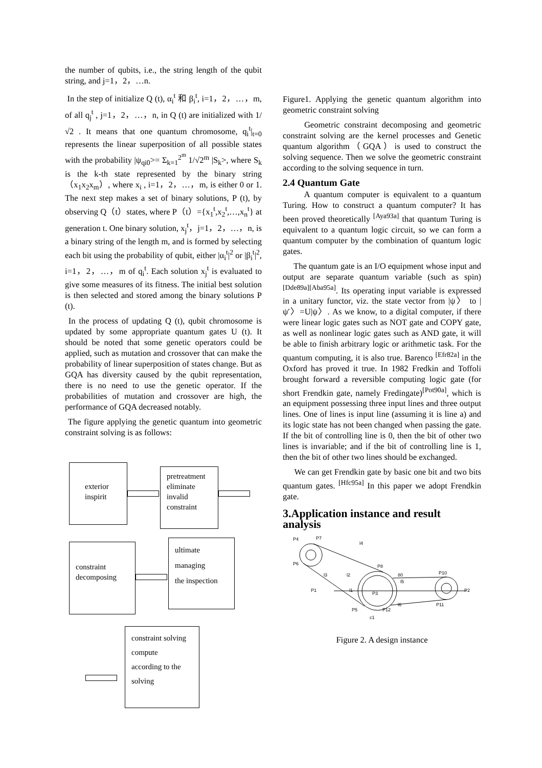the number of qubits, i.e., the string length of the qubit string, and j=1，2，…n.
In the step of initialize Q (t), α<sub>i</sub><sup>t</sup> 和 β<sub>i</sub><sup>t</sup>, i=1，2，…，m, of all q<sub>j</sub><sup>t</sup> , j=1，2，…，n, in Q (t) are initialized with 1/√2 . It means that one quantum chromosome, q<sub>i</sub><sup>t</sup>|<sub>t=0</sub> represents the linear superposition of all possible states with the probability |ψ<sub>qi0</sub>>= Σ<sub>k=1</sub><sup>2<sup>m</sup></sup> 1/√2<sup>m</sup> |S<sub>k</sub>>, where S<sub>k</sub> is the k-th state represented by the binary string （x<sub>1</sub>x<sub>2</sub>x<sub>m</sub>）, where x<sub>i</sub> , i=1，2，…，m, is either 0 or 1. The next step makes a set of binary solutions, P (t), by observing Q（t）states, where P（t）={x<sub>1</sub><sup>t</sup>,x<sub>2</sub><sup>t</sup>,…,x<sub>n</sub><sup>t</sup>} at generation t. One binary solution, x<sub>j</sub><sup>t</sup>，j=1，2，…，n, is a binary string of the length m, and is formed by selecting each bit using the probability of qubit, either |α<sub>i</sub><sup>t</sup>|<sup>2</sup> or |β<sub>i</sub><sup>t</sup>|<sup>2</sup>, i=1，2，…，m of q<sub>i</sub><sup>t</sup>. Each solution x<sub>j</sub><sup>t</sup> is evaluated to give some measures of its fitness. The initial best solution is then selected and stored among the binary solutions P (t).
In the process of updating Q (t), qubit chromosome is updated by some appropriate quantum gates U (t). It should be noted that some genetic operators could be applied, such as mutation and crossover that can make the probability of linear superposition of states change. But as GQA has diversity caused by the qubit representation, there is no need to use the genetic operator. If the probabilities of mutation and crossover are high, the performance of GQA decreased notably.
The figure applying the genetic quantum into geometric constraint solving is as follows:
exterior
inspirit
pretreatment
eliminate
invalid
constraint
constraint
decomposing
ultimate
managing
the inspection
constraint solving
compute
according to the
solving
Figure1. Applying the genetic quantum algorithm into geometric constraint solving
Geometric constraint decomposing and geometric constraint solving are the kernel processes and Genetic quantum algorithm（GQA）is used to construct the solving sequence. Then we solve the geometric constraint according to the solving sequence in turn.
2.4 Quantum Gate
A quantum computer is equivalent to a quantum Turing. How to construct a quantum computer? It has been proved theoretically <sup>[Aya93a]</sup> that quantum Turing is equivalent to a quantum logic circuit, so we can form a quantum computer by the combination of quantum logic gates.
The quantum gate is an I/O equipment whose input and output are separate quantum variable (such as spin) <sup>[Dde89a][Aba95a]</sup>. Its operating input variable is expressed in a unitary functor, viz. the state vector from |ψ〉 to |ψ′〉=U|ψ〉. As we know, to a digital computer, if there were linear logic gates such as NOT gate and COPY gate, as well as nonlinear logic gates such as AND gate, it will be able to finish arbitrary logic or arithmetic task. For the quantum computing, it is also true. Barenco <sup>[Efr82a]</sup> in the Oxford has proved it true. In 1982 Fredkin and Toffoli brought forward a reversible computing logic gate (for short Frendkin gate, namely Fredingate)<sup>[Pot90a]</sup>, which is an equipment possessing three input lines and three output lines. One of lines is input line (assuming it is line a) and its logic state has not been changed when passing the gate. If the bit of controlling line is 0, then the bit of other two lines is invariable; and if the bit of controlling line is 1, then the bit of other two lines should be exchanged.
We can get Frendkin gate by basic one bit and two bits quantum gates. <sup>[Hfc95a]</sup> In this paper we adopt Frendkin gate.
3.Application instance and result analysis
P4
P7
P8
P10
P2
P1
P3
P5
P11
P6
P12
80
l5
l2
l3
l1
l6
l4
c1
Figure 2. A design instance